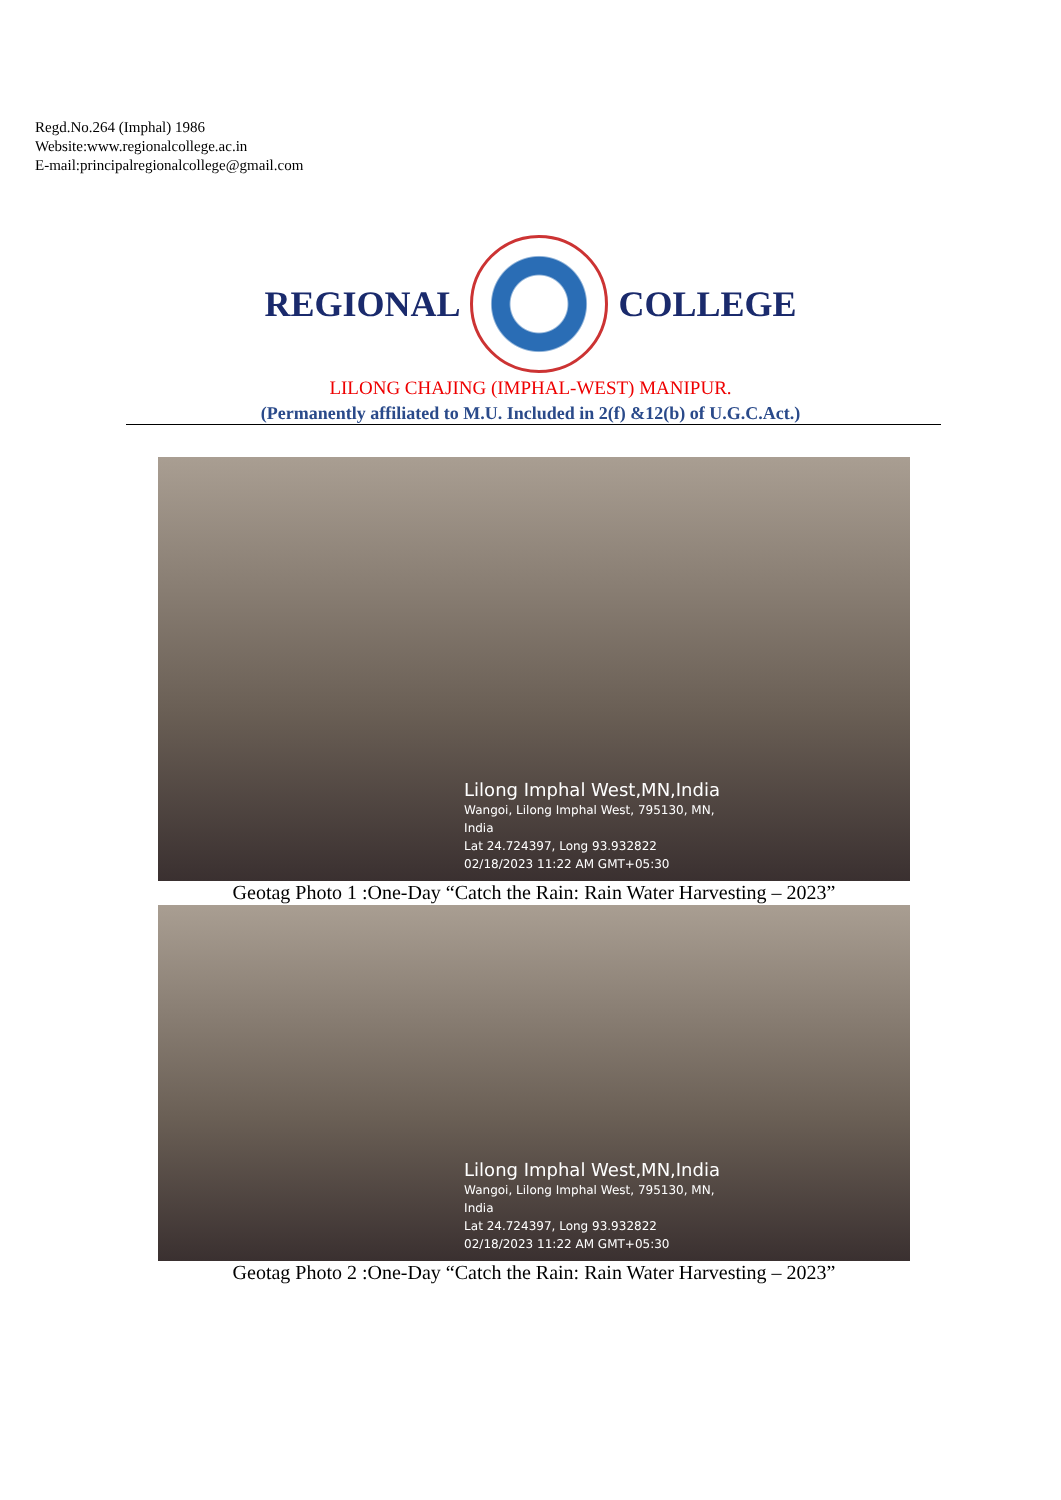Regd.No.264 (Imphal) 1986
Website:www.regionalcollege.ac.in
E-mail:principalregionalcollege@gmail.com
REGIONAL COLLEGE
LILONG CHAJING (IMPHAL-WEST) MANIPUR.
(Permanently affiliated to M.U. Included in 2(f) &12(b) of U.G.C.Act.)
Lilong Imphal West,MN,India
Wangoi, Lilong Imphal West, 795130, MN,
India
Lat 24.724397, Long 93.932822
02/18/2023 11:22 AM GMT+05:30
Geotag Photo 1 :One-Day “Catch the Rain: Rain Water Harvesting – 2023”
Lilong Imphal West,MN,India
Wangoi, Lilong Imphal West, 795130, MN,
India
Lat 24.724397, Long 93.932822
02/18/2023 11:22 AM GMT+05:30
Geotag Photo 2 :One-Day “Catch the Rain: Rain Water Harvesting – 2023”